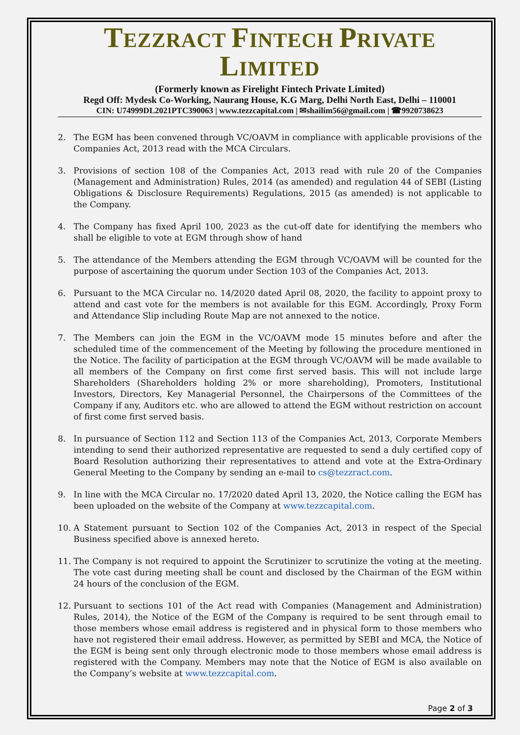TEZZRACT FINTECH PRIVATE LIMITED
(Formerly known as Firelight Fintech Private Limited)
Regd Off: Mydesk Co-Working, Naurang House, K.G Marg, Delhi North East, Delhi – 110001
CIN: U74999DL2021PTC390063 | www.tezzcapital.com | ✉shailim56@gmail.com | ☎9920738623
2. The EGM has been convened through VC/OAVM in compliance with applicable provisions of the Companies Act, 2013 read with the MCA Circulars.
3. Provisions of section 108 of the Companies Act, 2013 read with rule 20 of the Companies (Management and Administration) Rules, 2014 (as amended) and regulation 44 of SEBI (Listing Obligations & Disclosure Requirements) Regulations, 2015 (as amended) is not applicable to the Company.
4. The Company has fixed April 100, 2023 as the cut-off date for identifying the members who shall be eligible to vote at EGM through show of hand
5. The attendance of the Members attending the EGM through VC/OAVM will be counted for the purpose of ascertaining the quorum under Section 103 of the Companies Act, 2013.
6. Pursuant to the MCA Circular no. 14/2020 dated April 08, 2020, the facility to appoint proxy to attend and cast vote for the members is not available for this EGM. Accordingly, Proxy Form and Attendance Slip including Route Map are not annexed to the notice.
7. The Members can join the EGM in the VC/OAVM mode 15 minutes before and after the scheduled time of the commencement of the Meeting by following the procedure mentioned in the Notice. The facility of participation at the EGM through VC/OAVM will be made available to all members of the Company on first come first served basis. This will not include large Shareholders (Shareholders holding 2% or more shareholding), Promoters, Institutional Investors, Directors, Key Managerial Personnel, the Chairpersons of the Committees of the Company if any, Auditors etc. who are allowed to attend the EGM without restriction on account of first come first served basis.
8. In pursuance of Section 112 and Section 113 of the Companies Act, 2013, Corporate Members intending to send their authorized representative are requested to send a duly certified copy of Board Resolution authorizing their representatives to attend and vote at the Extra-Ordinary General Meeting to the Company by sending an e-mail to cs@tezzract.com.
9. In line with the MCA Circular no. 17/2020 dated April 13, 2020, the Notice calling the EGM has been uploaded on the website of the Company at www.tezzcapital.com.
10. A Statement pursuant to Section 102 of the Companies Act, 2013 in respect of the Special Business specified above is annexed hereto.
11. The Company is not required to appoint the Scrutinizer to scrutinize the voting at the meeting. The vote cast during meeting shall be count and disclosed by the Chairman of the EGM within 24 hours of the conclusion of the EGM.
12. Pursuant to sections 101 of the Act read with Companies (Management and Administration) Rules, 2014), the Notice of the EGM of the Company is required to be sent through email to those members whose email address is registered and in physical form to those members who have not registered their email address. However, as permitted by SEBI and MCA, the Notice of the EGM is being sent only through electronic mode to those members whose email address is registered with the Company. Members may note that the Notice of EGM is also available on the Company’s website at www.tezzcapital.com.
Page 2 of 3